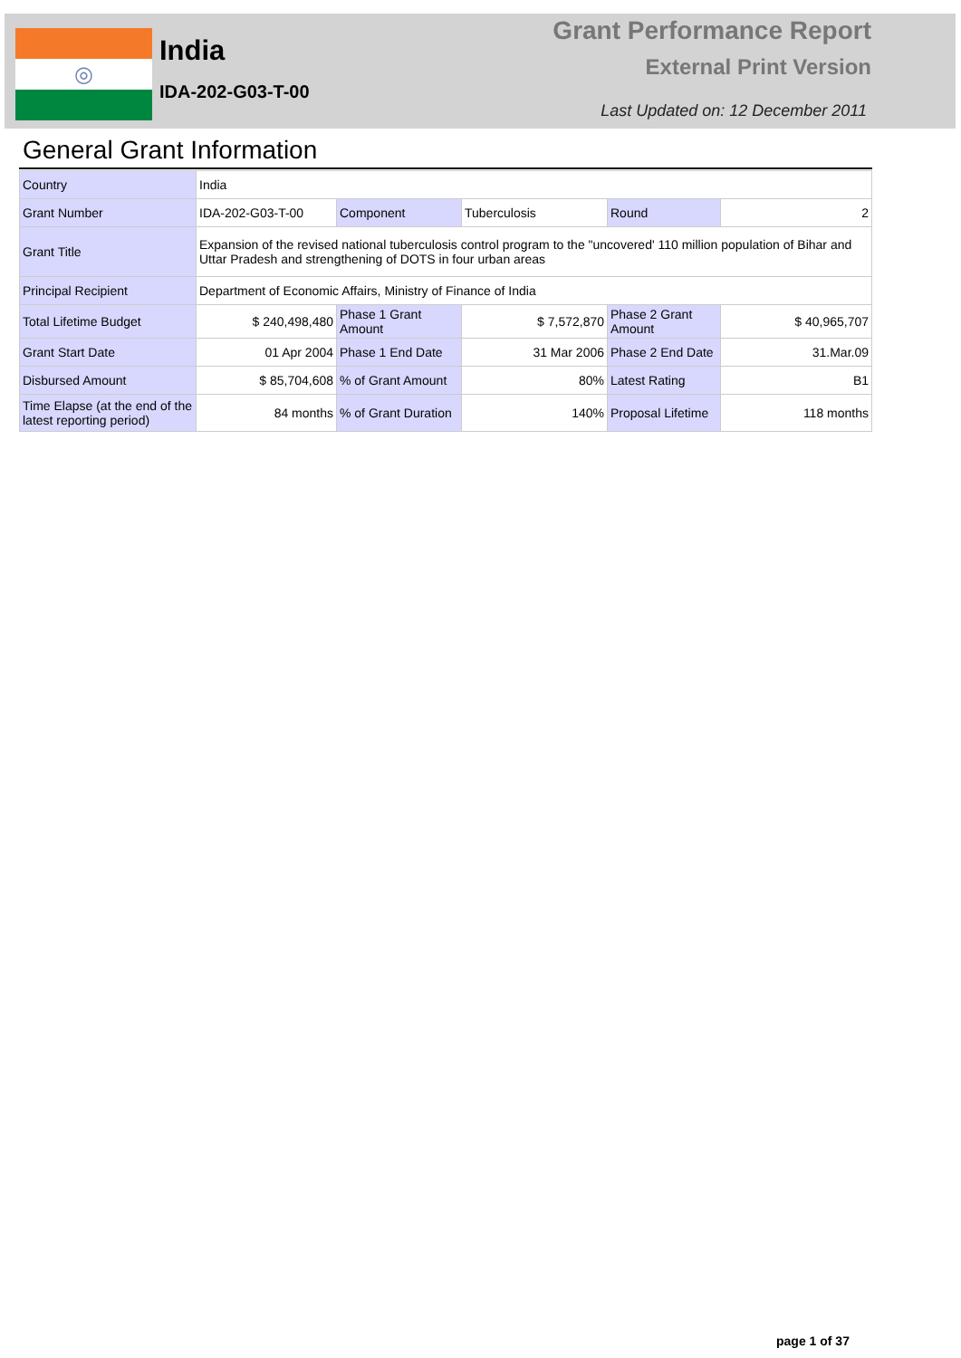◎
India
IDA-202-G03-T-00
Grant Performance Report
External Print Version
Last Updated on: 12 December 2011
General Grant Information
| Country | India | | | | |
| Grant Number | IDA-202-G03-T-00 | Component | Tuberculosis | Round | 2 |
| Grant Title | Expansion of the revised national tuberculosis control program to the "uncovered' 110 million population of Bihar and Uttar Pradesh and strengthening of DOTS in four urban areas | | | | |
| Principal Recipient | Department of Economic Affairs, Ministry of Finance of India | | | | |
| Total Lifetime Budget | $ 240,498,480 | Phase 1 Grant Amount | $ 7,572,870 | Phase 2 Grant Amount | $ 40,965,707 |
| Grant Start Date | 01 Apr 2004 | Phase 1 End Date | 31 Mar 2006 | Phase 2 End Date | 31.Mar.09 |
| Disbursed Amount | $ 85,704,608 | % of Grant Amount | 80% | Latest Rating | B1 |
| Time Elapse (at the end of the latest reporting period) | 84 months | % of Grant Duration | 140% | Proposal Lifetime | 118 months |
page 1 of 37